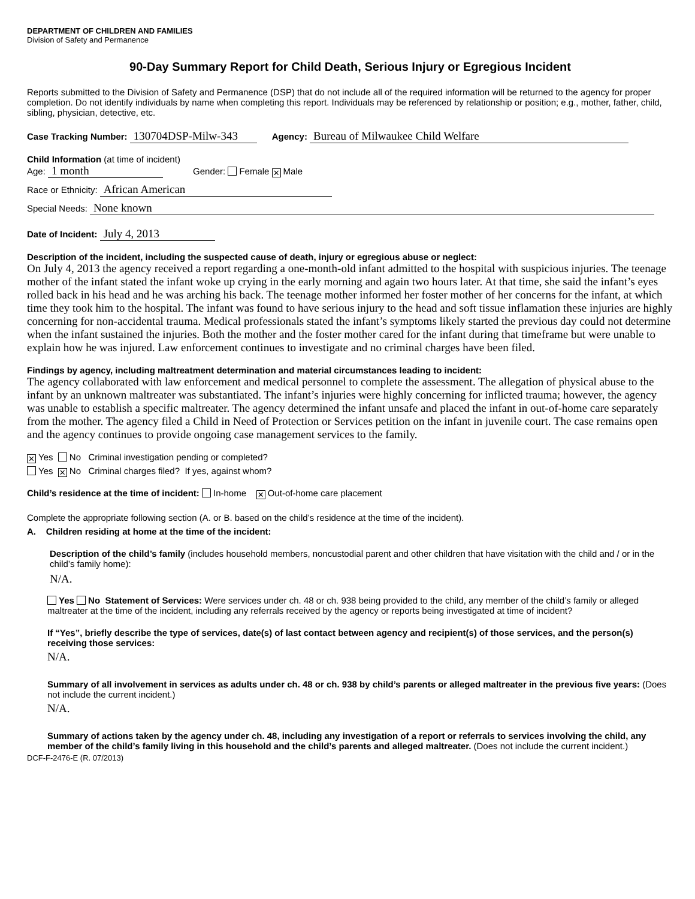DEPARTMENT OF CHILDREN AND FAMILIES
Division of Safety and Permanence
90-Day Summary Report for Child Death, Serious Injury or Egregious Incident
Reports submitted to the Division of Safety and Permanence (DSP) that do not include all of the required information will be returned to the agency for proper completion. Do not identify individuals by name when completing this report. Individuals may be referenced by relationship or position; e.g., mother, father, child, sibling, physician, detective, etc.
Case Tracking Number: 130704DSP-Milw-343 Agency: Bureau of Milwaukee Child Welfare
Child Information (at time of incident)
Age: 1 month Gender: Female ✕ Male
Race or Ethnicity: African American
Special Needs: None known
Date of Incident: July 4, 2013
Description of the incident, including the suspected cause of death, injury or egregious abuse or neglect:
On July 4, 2013 the agency received a report regarding a one-month-old infant admitted to the hospital with suspicious injuries. The teenage mother of the infant stated the infant woke up crying in the early morning and again two hours later. At that time, she said the infant’s eyes rolled back in his head and he was arching his back. The teenage mother informed her foster mother of her concerns for the infant, at which time they took him to the hospital. The infant was found to have serious injury to the head and soft tissue inflamation these injuries are highly concerning for non-accidental trauma. Medical professionals stated the infant’s symptoms likely started the previous day could not determine when the infant sustained the injuries. Both the mother and the foster mother cared for the infant during that timeframe but were unable to explain how he was injured. Law enforcement continues to investigate and no criminal charges have been filed.
Findings by agency, including maltreatment determination and material circumstances leading to incident:
The agency collaborated with law enforcement and medical personnel to complete the assessment. The allegation of physical abuse to the infant by an unknown maltreater was substantiated. The infant’s injuries were highly concerning for inflicted trauma; however, the agency was unable to establish a specific maltreater. The agency determined the infant unsafe and placed the infant in out-of-home care separately from the mother. The agency filed a Child in Need of Protection or Services petition on the infant in juvenile court. The case remains open and the agency continues to provide ongoing case management services to the family.
✕ Yes No Criminal investigation pending or completed?
Yes ✕ No Criminal charges filed? If yes, against whom?
Child’s residence at the time of incident: In-home ✕ Out-of-home care placement
Complete the appropriate following section (A. or B. based on the child’s residence at the time of the incident).
A. Children residing at home at the time of the incident:
Description of the child’s family (includes household members, noncustodial parent and other children that have visitation with the child and / or in the child’s family home):
N/A.
Yes No Statement of Services: Were services under ch. 48 or ch. 938 being provided to the child, any member of the child’s family or alleged maltreater at the time of the incident, including any referrals received by the agency or reports being investigated at time of incident?
If “Yes”, briefly describe the type of services, date(s) of last contact between agency and recipient(s) of those services, and the person(s) receiving those services:
N/A.
Summary of all involvement in services as adults under ch. 48 or ch. 938 by child’s parents or alleged maltreater in the previous five years: (Does not include the current incident.)
N/A.
Summary of actions taken by the agency under ch. 48, including any investigation of a report or referrals to services involving the child, any member of the child’s family living in this household and the child’s parents and alleged maltreater. (Does not include the current incident.)
DCF-F-2476-E (R. 07/2013)